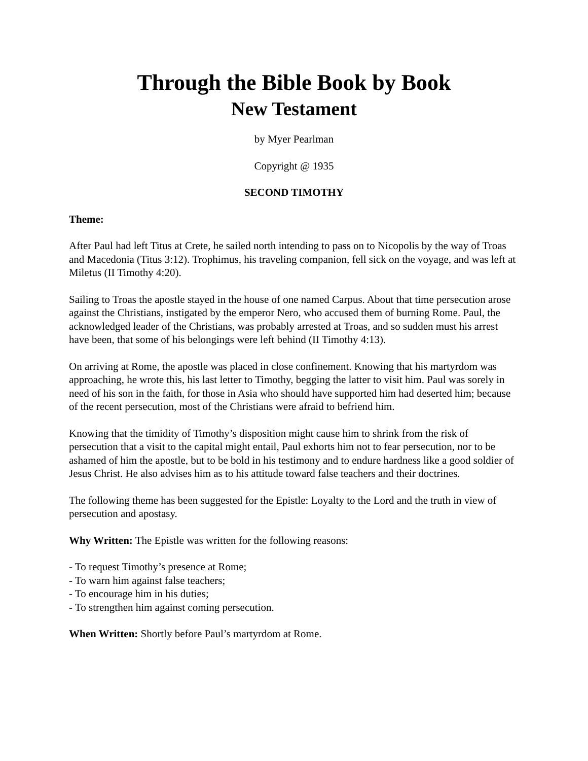Through the Bible Book by Book
New Testament
by Myer Pearlman
Copyright @ 1935
SECOND TIMOTHY
Theme:
After Paul had left Titus at Crete, he sailed north intending to pass on to Nicopolis by the way of Troas and Macedonia (Titus 3:12). Trophimus, his traveling companion, fell sick on the voyage, and was left at Miletus (II Timothy 4:20).
Sailing to Troas the apostle stayed in the house of one named Carpus. About that time persecution arose against the Christians, instigated by the emperor Nero, who accused them of burning Rome. Paul, the acknowledged leader of the Christians, was probably arrested at Troas, and so sudden must his arrest have been, that some of his belongings were left behind (II Timothy 4:13).
On arriving at Rome, the apostle was placed in close confinement. Knowing that his martyrdom was approaching, he wrote this, his last letter to Timothy, begging the latter to visit him. Paul was sorely in need of his son in the faith, for those in Asia who should have supported him had deserted him; because of the recent persecution, most of the Christians were afraid to befriend him.
Knowing that the timidity of Timothy’s disposition might cause him to shrink from the risk of persecution that a visit to the capital might entail, Paul exhorts him not to fear persecution, nor to be ashamed of him the apostle, but to be bold in his testimony and to endure hardness like a good soldier of Jesus Christ. He also advises him as to his attitude toward false teachers and their doctrines.
The following theme has been suggested for the Epistle: Loyalty to the Lord and the truth in view of persecution and apostasy.
Why Written: The Epistle was written for the following reasons:
- To request Timothy’s presence at Rome;
- To warn him against false teachers;
- To encourage him in his duties;
- To strengthen him against coming persecution.
When Written: Shortly before Paul’s martyrdom at Rome.